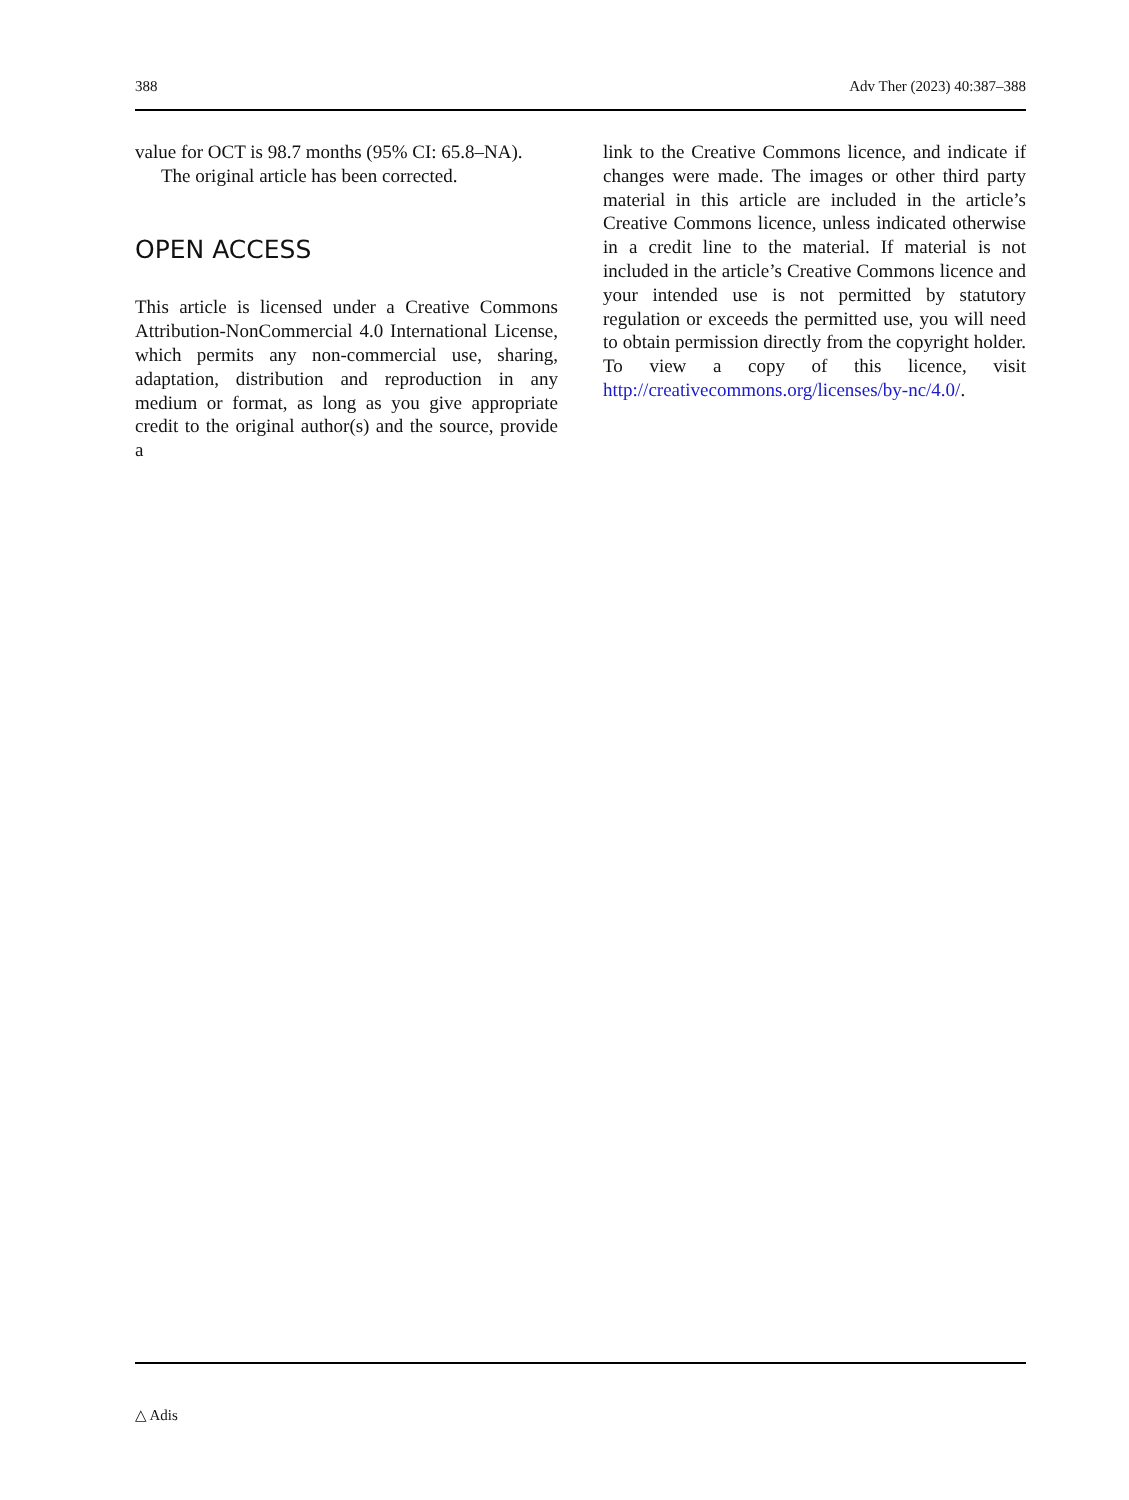388 Adv Ther (2023) 40:387–388
value for OCT is 98.7 months (95% CI: 65.8–NA).
The original article has been corrected.
OPEN ACCESS
This article is licensed under a Creative Commons Attribution-NonCommercial 4.0 International License, which permits any non-commercial use, sharing, adaptation, distribution and reproduction in any medium or format, as long as you give appropriate credit to the original author(s) and the source, provide a
link to the Creative Commons licence, and indicate if changes were made. The images or other third party material in this article are included in the article’s Creative Commons licence, unless indicated otherwise in a credit line to the material. If material is not included in the article’s Creative Commons licence and your intended use is not permitted by statutory regulation or exceeds the permitted use, you will need to obtain permission directly from the copyright holder. To view a copy of this licence, visit http://creativecommons.org/licenses/by-nc/4.0/.
△ Adis